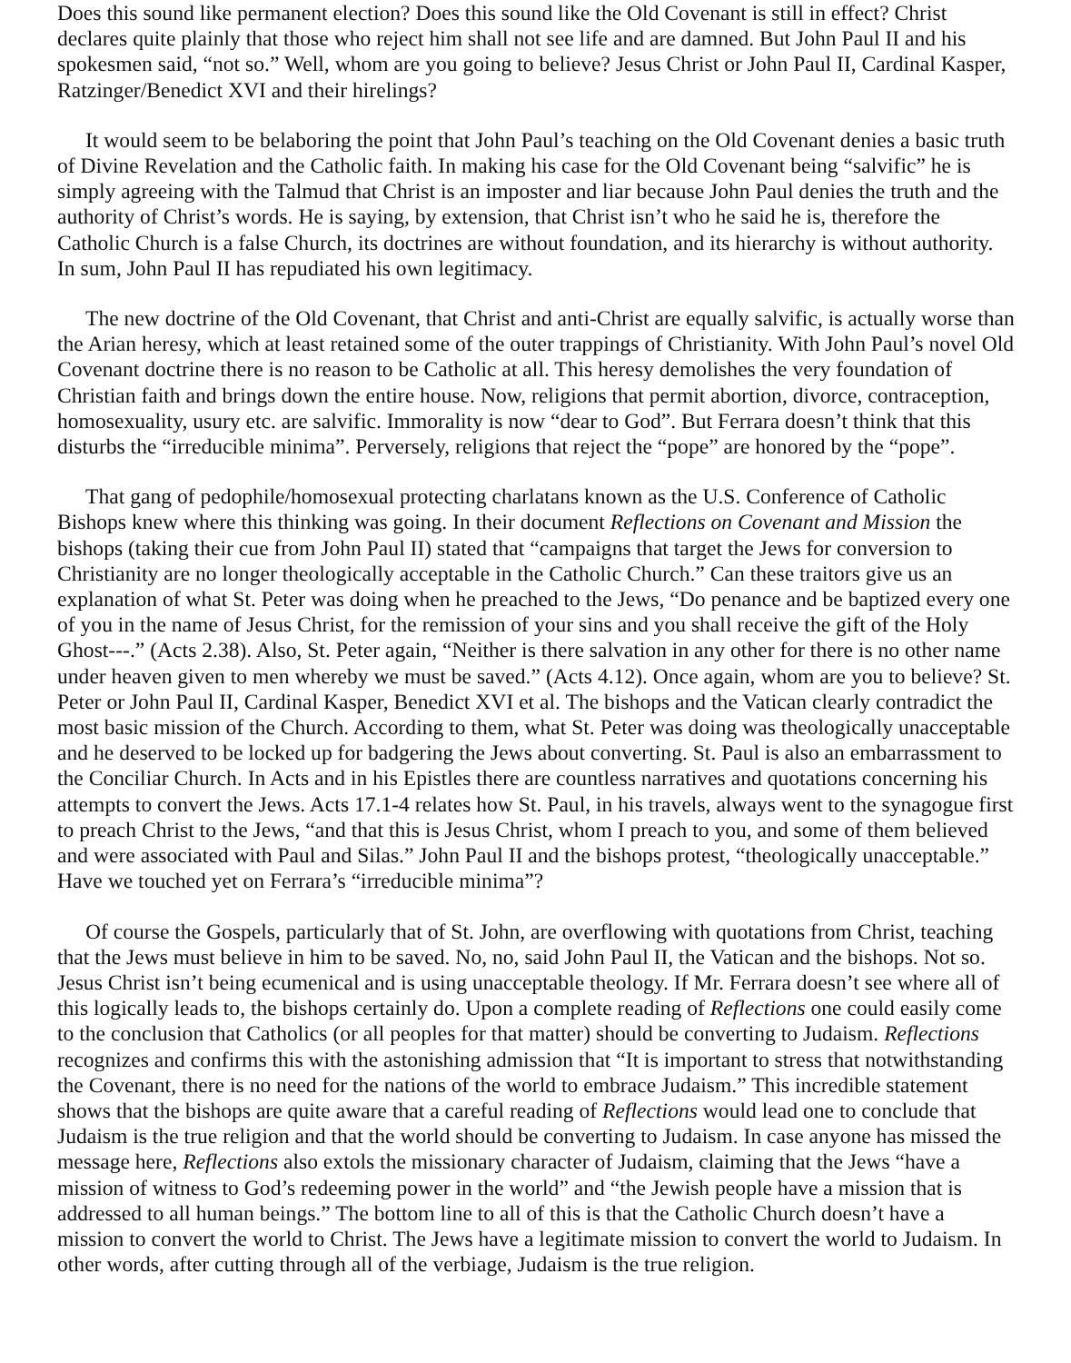Does this sound like permanent election? Does this sound like the Old Covenant is still in effect? Christ declares quite plainly that those who reject him shall not see life and are damned. But John Paul II and his spokesmen said, “not so.” Well, whom are you going to believe? Jesus Christ or John Paul II, Cardinal Kasper, Ratzinger/Benedict XVI and their hirelings?
It would seem to be belaboring the point that John Paul’s teaching on the Old Covenant denies a basic truth of Divine Revelation and the Catholic faith. In making his case for the Old Covenant being “salvific” he is simply agreeing with the Talmud that Christ is an imposter and liar because John Paul denies the truth and the authority of Christ’s words. He is saying, by extension, that Christ isn’t who he said he is, therefore the Catholic Church is a false Church, its doctrines are without foundation, and its hierarchy is without authority. In sum, John Paul II has repudiated his own legitimacy.
The new doctrine of the Old Covenant, that Christ and anti-Christ are equally salvific, is actually worse than the Arian heresy, which at least retained some of the outer trappings of Christianity. With John Paul’s novel Old Covenant doctrine there is no reason to be Catholic at all. This heresy demolishes the very foundation of Christian faith and brings down the entire house. Now, religions that permit abortion, divorce, contraception, homosexuality, usury etc. are salvific. Immorality is now “dear to God”. But Ferrara doesn’t think that this disturbs the “irreducible minima”. Perversely, religions that reject the “pope” are honored by the “pope”.
That gang of pedophile/homosexual protecting charlatans known as the U.S. Conference of Catholic Bishops knew where this thinking was going. In their document Reflections on Covenant and Mission the bishops (taking their cue from John Paul II) stated that “campaigns that target the Jews for conversion to Christianity are no longer theologically acceptable in the Catholic Church.” Can these traitors give us an explanation of what St. Peter was doing when he preached to the Jews, “Do penance and be baptized every one of you in the name of Jesus Christ, for the remission of your sins and you shall receive the gift of the Holy Ghost---.” (Acts 2.38). Also, St. Peter again, “Neither is there salvation in any other for there is no other name under heaven given to men whereby we must be saved.” (Acts 4.12). Once again, whom are you to believe? St. Peter or John Paul II, Cardinal Kasper, Benedict XVI et al. The bishops and the Vatican clearly contradict the most basic mission of the Church. According to them, what St. Peter was doing was theologically unacceptable and he deserved to be locked up for badgering the Jews about converting. St. Paul is also an embarrassment to the Conciliar Church. In Acts and in his Epistles there are countless narratives and quotations concerning his attempts to convert the Jews. Acts 17.1-4 relates how St. Paul, in his travels, always went to the synagogue first to preach Christ to the Jews, “and that this is Jesus Christ, whom I preach to you, and some of them believed and were associated with Paul and Silas.” John Paul II and the bishops protest, “theologically unacceptable.” Have we touched yet on Ferrara’s “irreducible minima”?
Of course the Gospels, particularly that of St. John, are overflowing with quotations from Christ, teaching that the Jews must believe in him to be saved. No, no, said John Paul II, the Vatican and the bishops. Not so. Jesus Christ isn’t being ecumenical and is using unacceptable theology. If Mr. Ferrara doesn’t see where all of this logically leads to, the bishops certainly do. Upon a complete reading of Reflections one could easily come to the conclusion that Catholics (or all peoples for that matter) should be converting to Judaism. Reflections recognizes and confirms this with the astonishing admission that “It is important to stress that notwithstanding the Covenant, there is no need for the nations of the world to embrace Judaism.” This incredible statement shows that the bishops are quite aware that a careful reading of Reflections would lead one to conclude that Judaism is the true religion and that the world should be converting to Judaism. In case anyone has missed the message here, Reflections also extols the missionary character of Judaism, claiming that the Jews “have a mission of witness to God’s redeeming power in the world” and “the Jewish people have a mission that is addressed to all human beings.” The bottom line to all of this is that the Catholic Church doesn’t have a mission to convert the world to Christ. The Jews have a legitimate mission to convert the world to Judaism. In other words, after cutting through all of the verbiage, Judaism is the true religion.